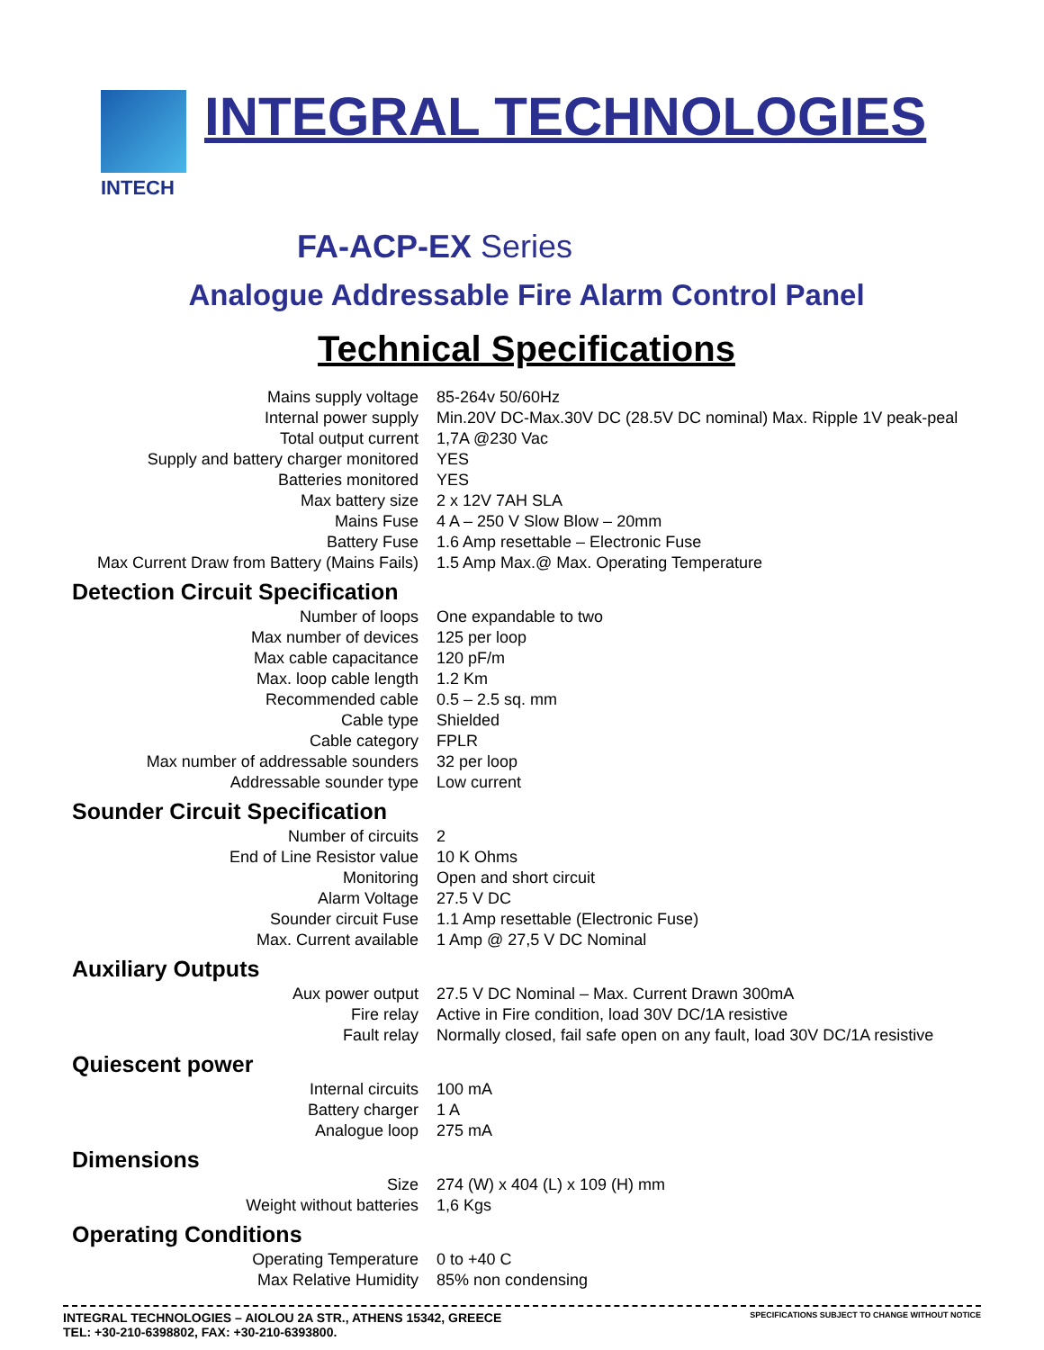INTECH
INTEGRAL TECHNOLOGIES
FA-ACP-EX Series
Analogue Addressable Fire Alarm Control Panel
Technical Specifications
| Mains supply voltage | 85-264v 50/60Hz |
| Internal power supply | Min.20V DC-Max.30V DC (28.5V DC nominal) Max. Ripple 1V peak-peal |
| Total output current | 1,7A @230 Vac |
| Supply and battery charger monitored | YES |
| Batteries monitored | YES |
| Max battery size | 2 x 12V 7AH SLA |
| Mains Fuse | 4 A – 250 V Slow Blow – 20mm |
| Battery Fuse | 1.6 Amp resettable – Electronic Fuse |
| Max Current Draw from Battery (Mains Fails) | 1.5 Amp Max.@ Max. Operating Temperature |
| Detection Circuit Specification | |
| Number of loops | One expandable to two |
| Max number of devices | 125 per loop |
| Max cable capacitance | 120 pF/m |
| Max. loop cable length | 1.2 Km |
| Recommended cable | 0.5 – 2.5 sq. mm |
| Cable type | Shielded |
| Cable category | FPLR |
| Max number of addressable sounders | 32 per loop |
| Addressable sounder type | Low current |
| Sounder Circuit Specification | |
| Number of circuits | 2 |
| End of Line Resistor value | 10 K Ohms |
| Monitoring | Open and short circuit |
| Alarm Voltage | 27.5 V DC |
| Sounder circuit Fuse | 1.1 Amp resettable (Electronic Fuse) |
| Max. Current available | 1 Amp @ 27,5 V DC Nominal |
| Auxiliary Outputs | |
| Aux power output | 27.5 V DC Nominal – Max. Current Drawn 300mA |
| Fire relay | Active in Fire condition, load 30V DC/1A resistive |
| Fault relay | Normally closed, fail safe open on any fault, load 30V DC/1A resistive |
| Quiescent power | |
| Internal circuits | 100 mA |
| Battery charger | 1 A |
| Analogue loop | 275 mA |
| Dimensions | |
| Size | 274 (W) x 404 (L) x 109 (H) mm |
| Weight without batteries | 1,6 Kgs |
| Operating Conditions | |
| Operating Temperature | 0 to +40 C |
| Max Relative Humidity | 85% non condensing |
INTEGRAL TECHNOLOGIES – AIOLOU 2A STR., ATHENS 15342, GREECE
TEL: +30-210-6398802, FAX: +30-210-6393800.
SPECIFICATIONS SUBJECT TO CHANGE WITHOUT NOTICE